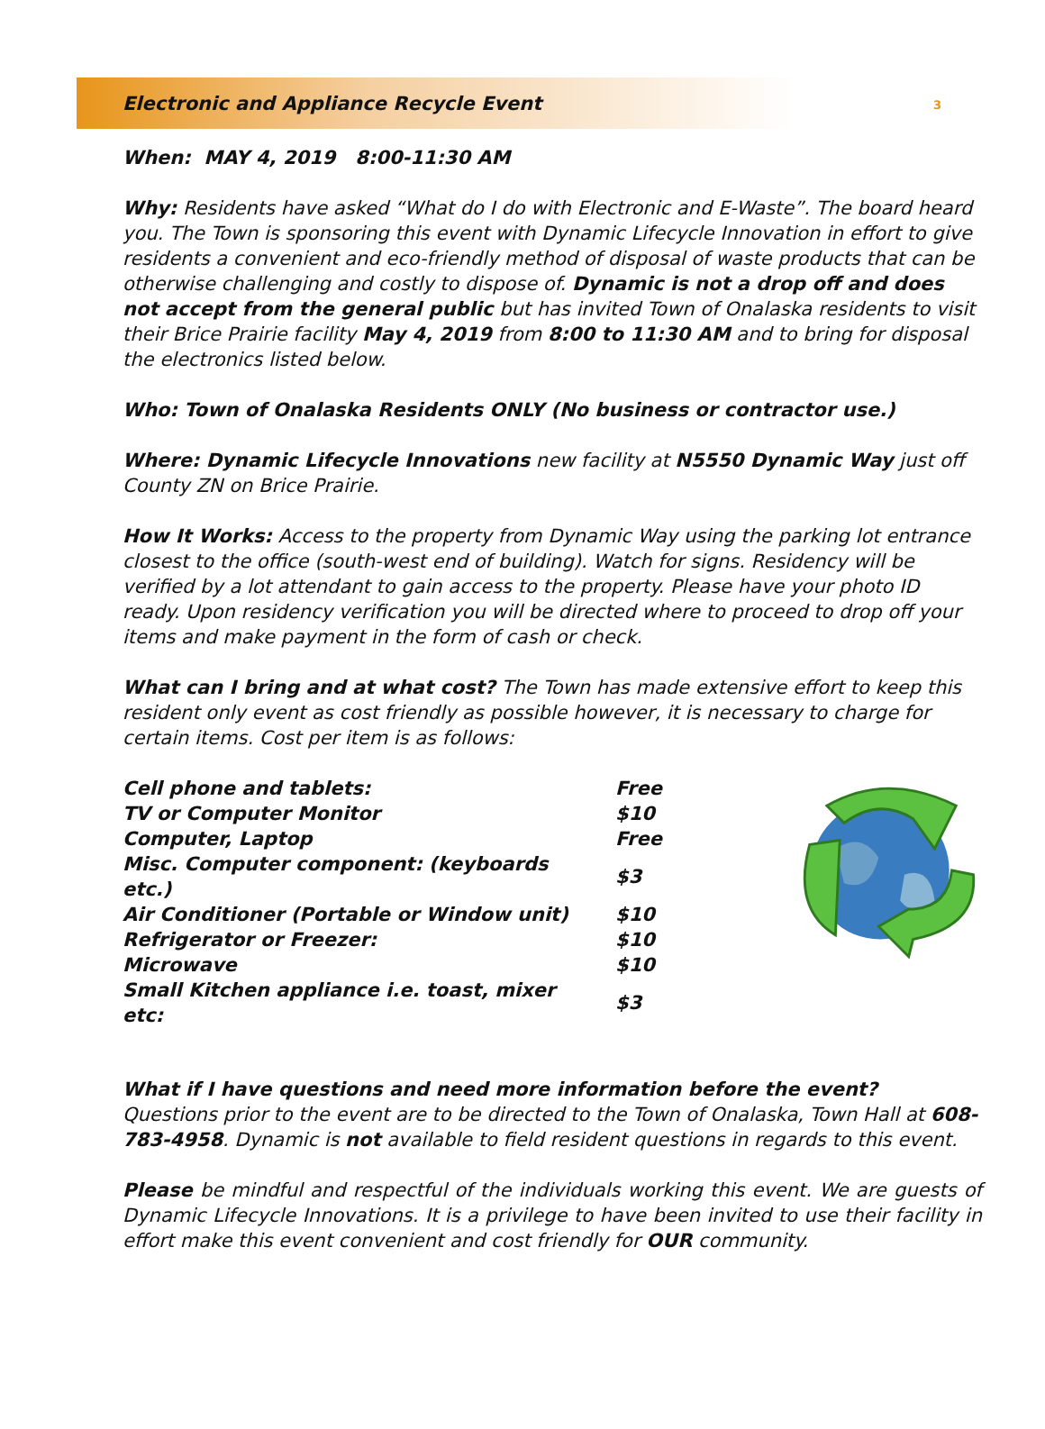3
Electronic and Appliance Recycle Event
When: MAY 4, 2019 8:00-11:30 AM
Why: Residents have asked “What do I do with Electronic and E-Waste”. The board heard you. The Town is sponsoring this event with Dynamic Lifecycle Innovation in effort to give residents a convenient and eco-friendly method of disposal of waste products that can be otherwise challenging and costly to dispose of. Dynamic is not a drop off and does not accept from the general public but has invited Town of Onalaska residents to visit their Brice Prairie facility May 4, 2019 from 8:00 to 11:30 AM and to bring for disposal the electronics listed below.
Who: Town of Onalaska Residents ONLY (No business or contractor use.)
Where: Dynamic Lifecycle Innovations new facility at N5550 Dynamic Way just off County ZN on Brice Prairie.
How It Works: Access to the property from Dynamic Way using the parking lot entrance closest to the office (south-west end of building). Watch for signs. Residency will be verified by a lot attendant to gain access to the property. Please have your photo ID ready. Upon residency verification you will be directed where to proceed to drop off your items and make payment in the form of cash or check.
What can I bring and at what cost? The Town has made extensive effort to keep this resident only event as cost friendly as possible however, it is necessary to charge for certain items. Cost per item is as follows:
| Cell phone and tablets: | Free |
| TV or Computer Monitor | $10 |
| Computer, Laptop | Free |
| Misc. Computer component: (keyboards etc.) | $3 |
| Air Conditioner (Portable or Window unit) | $10 |
| Refrigerator or Freezer: | $10 |
| Microwave | $10 |
| Small Kitchen appliance i.e. toast, mixer etc: | $3 |
What if I have questions and need more information before the event? Questions prior to the event are to be directed to the Town of Onalaska, Town Hall at 608-783-4958. Dynamic is not available to field resident questions in regards to this event.
Please be mindful and respectful of the individuals working this event. We are guests of Dynamic Lifecycle Innovations. It is a privilege to have been invited to use their facility in effort make this event convenient and cost friendly for OUR community.